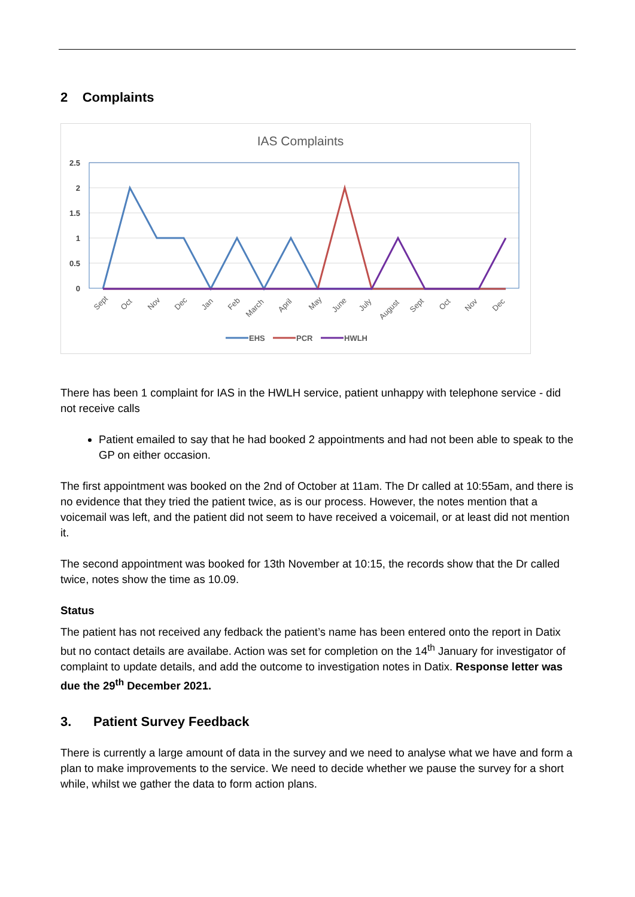2 Complaints
IAS Complaints
2.5
2
1.5
1
0.5
0
Sept
Oct
Nov
Dec
Jan
Feb
March
April
May
June
July
August
Sept
Oct
Nov
Dec
EHS
PCR
HWLH
There has been 1 complaint for IAS in the HWLH service, patient unhappy with telephone service - did not receive calls
Patient emailed to say that he had booked 2 appointments and had not been able to speak to the GP on either occasion.
The first appointment was booked on the 2nd of October at 11am. The Dr called at 10:55am, and there is no evidence that they tried the patient twice, as is our process. However, the notes mention that a voicemail was left, and the patient did not seem to have received a voicemail, or at least did not mention it.
The second appointment was booked for 13th November at 10:15, the records show that the Dr called twice, notes show the time as 10.09.
Status
The patient has not received any fedback the patient’s name has been entered onto the report in Datix but no contact details are availabe. Action was set for completion on the 14<sup>th</sup> January for investigator of complaint to update details, and add the outcome to investigation notes in Datix. Response letter was due the 29<sup>th</sup> December 2021.
3. Patient Survey Feedback
There is currently a large amount of data in the survey and we need to analyse what we have and form a plan to make improvements to the service. We need to decide whether we pause the survey for a short while, whilst we gather the data to form action plans.